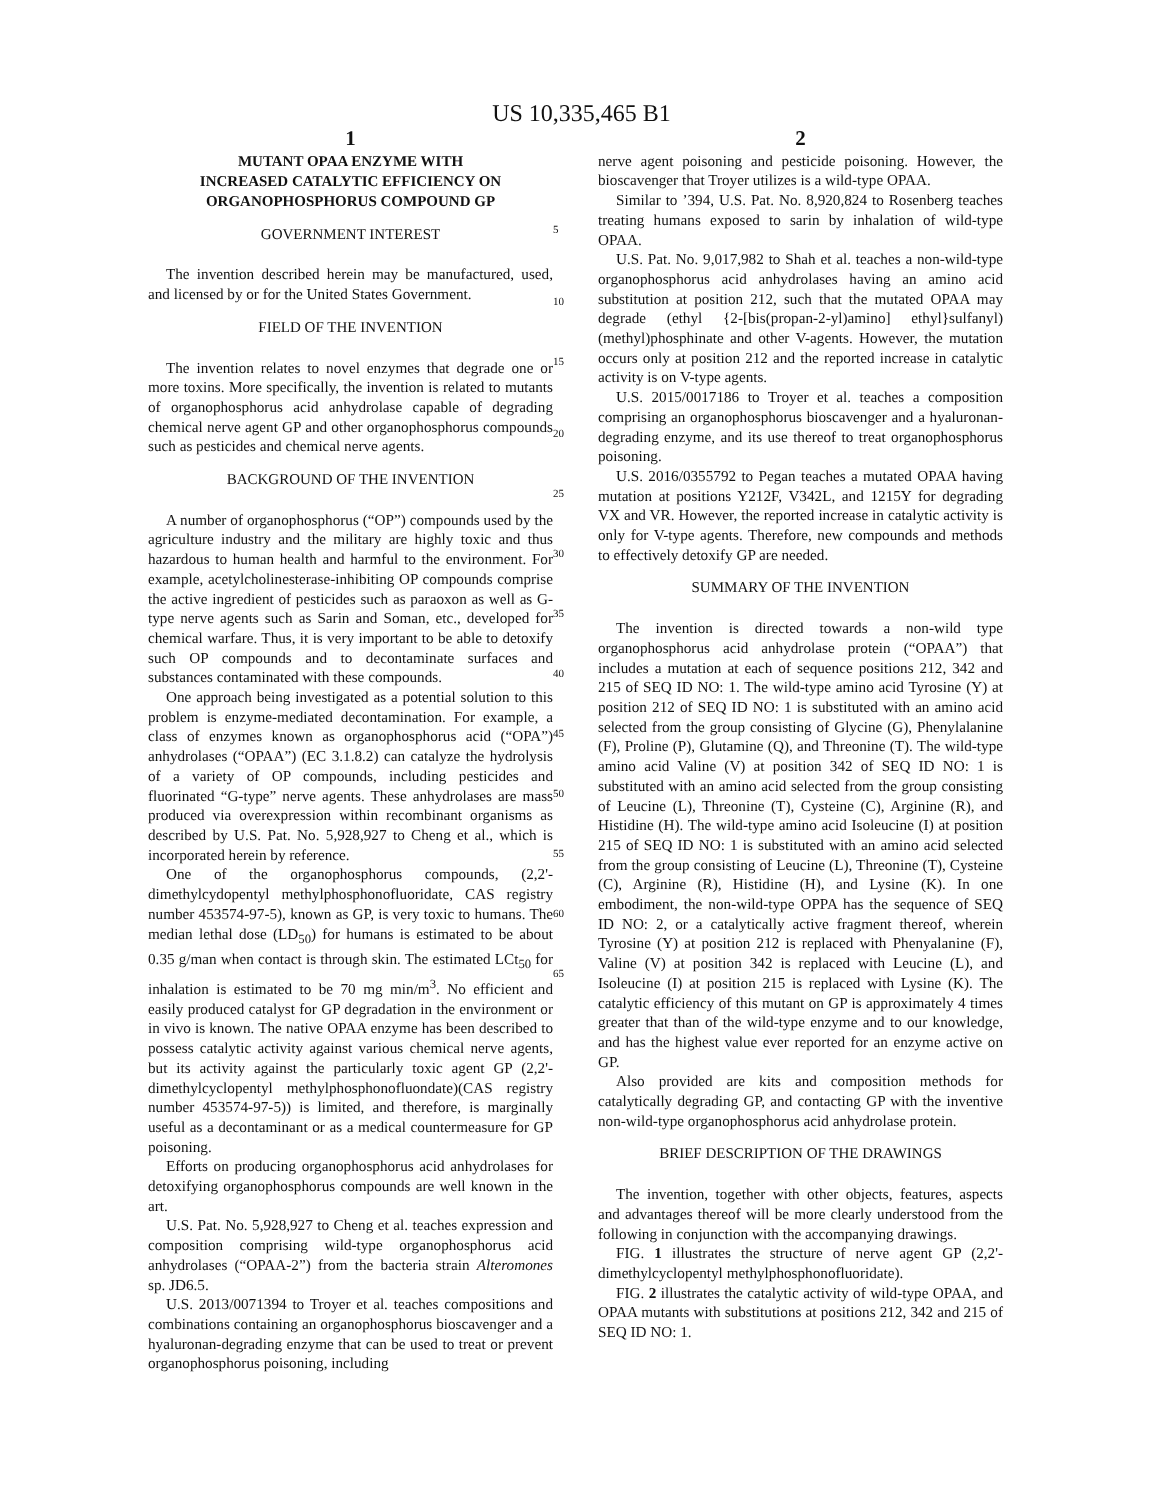US 10,335,465 B1
1
MUTANT OPAA ENZYME WITH
INCREASED CATALYTIC EFFICIENCY ON
ORGANOPHOSPHORUS COMPOUND GP
GOVERNMENT INTEREST
The invention described herein may be manufactured, used, and licensed by or for the United States Government.
FIELD OF THE INVENTION
The invention relates to novel enzymes that degrade one or more toxins. More specifically, the invention is related to mutants of organophosphorus acid anhydrolase capable of degrading chemical nerve agent GP and other organophosphorus compounds such as pesticides and chemical nerve agents.
BACKGROUND OF THE INVENTION
A number of organophosphorus (“OP”) compounds used by the agriculture industry and the military are highly toxic and thus hazardous to human health and harmful to the environment. For example, acetylcholinesterase-inhibiting OP compounds comprise the active ingredient of pesticides such as paraoxon as well as G-type nerve agents such as Sarin and Soman, etc., developed for chemical warfare. Thus, it is very important to be able to detoxify such OP compounds and to decontaminate surfaces and substances contaminated with these compounds.
One approach being investigated as a potential solution to this problem is enzyme-mediated decontamination. For example, a class of enzymes known as organophosphorus acid (“OPA”) anhydrolases (“OPAA”) (EC 3.1.8.2) can catalyze the hydrolysis of a variety of OP compounds, including pesticides and fluorinated “G-type” nerve agents. These anhydrolases are mass produced via overexpression within recombinant organisms as described by U.S. Pat. No. 5,928,927 to Cheng et al., which is incorporated herein by reference.
One of the organophosphorus compounds, (2,2'-dimethylcydopentyl methylphosphonofluoridate, CAS registry number 453574-97-5), known as GP, is very toxic to humans. The median lethal dose (LD<sub>50</sub>) for humans is estimated to be about 0.35 g/man when contact is through skin. The estimated LCt<sub>50</sub> for inhalation is estimated to be 70 mg min/m<sup>3</sup>. No efficient and easily produced catalyst for GP degradation in the environment or in vivo is known. The native OPAA enzyme has been described to possess catalytic activity against various chemical nerve agents, but its activity against the particularly toxic agent GP (2,2'-dimethylcyclopentyl methylphosphonofluondate)(CAS registry number 453574-97-5)) is limited, and therefore, is marginally useful as a decontaminant or as a medical countermeasure for GP poisoning.
Efforts on producing organophosphorus acid anhydrolases for detoxifying organophosphorus compounds are well known in the art.
U.S. Pat. No. 5,928,927 to Cheng et al. teaches expression and composition comprising wild-type organophosphorus acid anhydrolases (“OPAA-2”) from the bacteria strain Alteromones sp. JD6.5.
U.S. 2013/0071394 to Troyer et al. teaches compositions and combinations containing an organophosphorus bioscavenger and a hyaluronan-degrading enzyme that can be used to treat or prevent organophosphorus poisoning, including
5
10
15
20
25
30
35
40
45
50
55
60
65
2
nerve agent poisoning and pesticide poisoning. However, the bioscavenger that Troyer utilizes is a wild-type OPAA.
Similar to ’394, U.S. Pat. No. 8,920,824 to Rosenberg teaches treating humans exposed to sarin by inhalation of wild-type OPAA.
U.S. Pat. No. 9,017,982 to Shah et al. teaches a non-wild-type organophosphorus acid anhydrolases having an amino acid substitution at position 212, such that the mutated OPAA may degrade (ethyl {2-[bis(propan-2-yl)amino] ethyl}sulfanyl) (methyl)phosphinate and other V-agents. However, the mutation occurs only at position 212 and the reported increase in catalytic activity is on V-type agents.
U.S. 2015/0017186 to Troyer et al. teaches a composition comprising an organophosphorus bioscavenger and a hyaluronan-degrading enzyme, and its use thereof to treat organophosphorus poisoning.
U.S. 2016/0355792 to Pegan teaches a mutated OPAA having mutation at positions Y212F, V342L, and 1215Y for degrading VX and VR. However, the reported increase in catalytic activity is only for V-type agents. Therefore, new compounds and methods to effectively detoxify GP are needed.
SUMMARY OF THE INVENTION
The invention is directed towards a non-wild type organophosphorus acid anhydrolase protein (“OPAA”) that includes a mutation at each of sequence positions 212, 342 and 215 of SEQ ID NO: 1. The wild-type amino acid Tyrosine (Y) at position 212 of SEQ ID NO: 1 is substituted with an amino acid selected from the group consisting of Glycine (G), Phenylalanine (F), Proline (P), Glutamine (Q), and Threonine (T). The wild-type amino acid Valine (V) at position 342 of SEQ ID NO: 1 is substituted with an amino acid selected from the group consisting of Leucine (L), Threonine (T), Cysteine (C), Arginine (R), and Histidine (H). The wild-type amino acid Isoleucine (I) at position 215 of SEQ ID NO: 1 is substituted with an amino acid selected from the group consisting of Leucine (L), Threonine (T), Cysteine (C), Arginine (R), Histidine (H), and Lysine (K). In one embodiment, the non-wild-type OPPA has the sequence of SEQ ID NO: 2, or a catalytically active fragment thereof, wherein Tyrosine (Y) at position 212 is replaced with Phenyalanine (F), Valine (V) at position 342 is replaced with Leucine (L), and Isoleucine (I) at position 215 is replaced with Lysine (K). The catalytic efficiency of this mutant on GP is approximately 4 times greater that than of the wild-type enzyme and to our knowledge, and has the highest value ever reported for an enzyme active on GP.
Also provided are kits and composition methods for catalytically degrading GP, and contacting GP with the inventive non-wild-type organophosphorus acid anhydrolase protein.
BRIEF DESCRIPTION OF THE DRAWINGS
The invention, together with other objects, features, aspects and advantages thereof will be more clearly understood from the following in conjunction with the accompanying drawings.
FIG. 1 illustrates the structure of nerve agent GP (2,2'-dimethylcyclopentyl methylphosphonofluoridate).
FIG. 2 illustrates the catalytic activity of wild-type OPAA, and OPAA mutants with substitutions at positions 212, 342 and 215 of SEQ ID NO: 1.